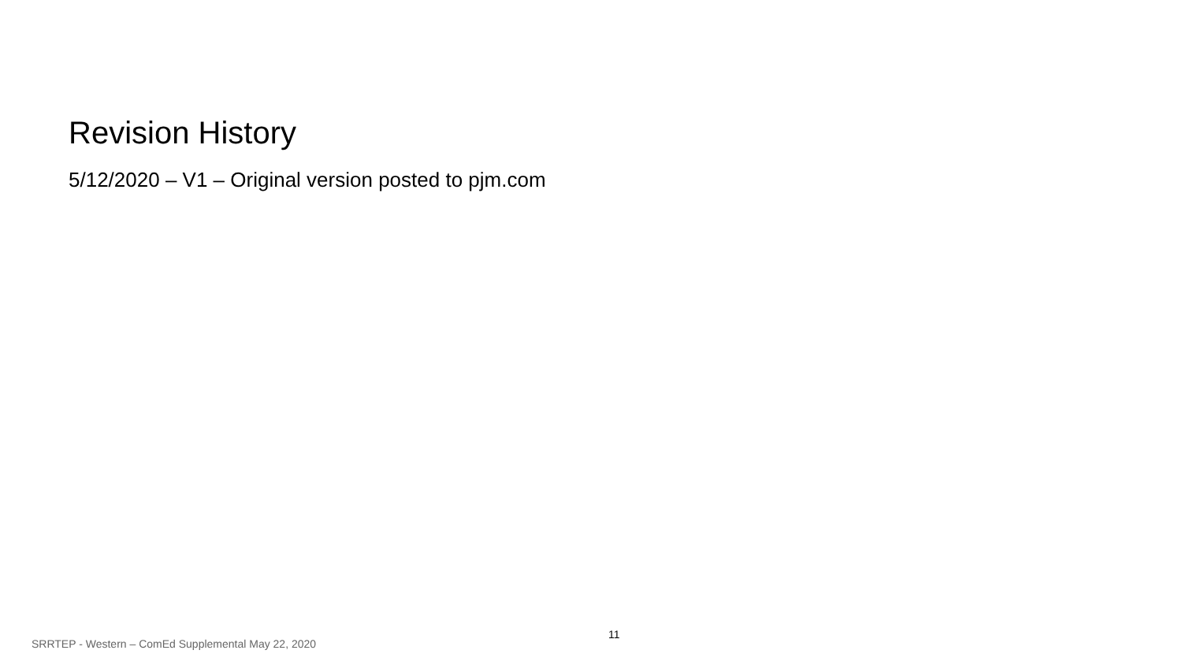Revision History
5/12/2020 – V1 – Original version posted to pjm.com
11
SRRTEP - Western – ComEd Supplemental May 22, 2020